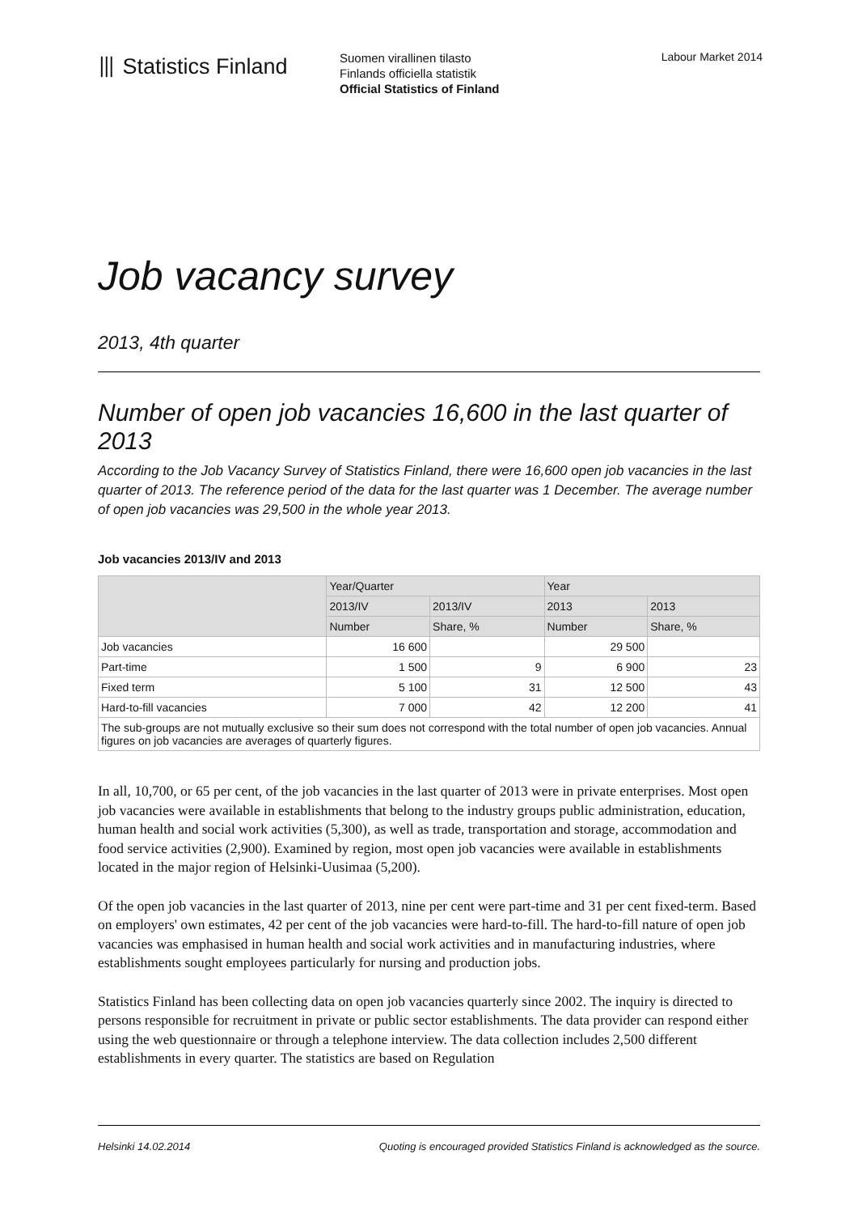⦀ Statistics Finland
Suomen virallinen tilasto
Finlands officiella statistik
Official Statistics of Finland
Labour Market 2014
Job vacancy survey
2013, 4th quarter
Number of open job vacancies 16,600 in the last quarter of 2013
According to the Job Vacancy Survey of Statistics Finland, there were 16,600 open job vacancies in the last quarter of 2013. The reference period of the data for the last quarter was 1 December. The average number of open job vacancies was 29,500 in the whole year 2013.
Job vacancies 2013/IV and 2013
| | Year/Quarter | | Year | |
| --- | --- | --- | --- | --- |
| | 2013/IV | 2013/IV | 2013 | 2013 |
| | Number | Share, % | Number | Share, % |
| Job vacancies | 16 600 | | 29 500 | |
| Part-time | 1 500 | 9 | 6 900 | 23 |
| Fixed term | 5 100 | 31 | 12 500 | 43 |
| Hard-to-fill vacancies | 7 000 | 42 | 12 200 | 41 |
| The sub-groups are not mutually exclusive so their sum does not correspond with the total number of open job vacancies. Annual figures on job vacancies are averages of quarterly figures. | | | | |
In all, 10,700, or 65 per cent, of the job vacancies in the last quarter of 2013 were in private enterprises. Most open job vacancies were available in establishments that belong to the industry groups public administration, education, human health and social work activities (5,300), as well as trade, transportation and storage, accommodation and food service activities (2,900). Examined by region, most open job vacancies were available in establishments located in the major region of Helsinki-Uusimaa (5,200).
Of the open job vacancies in the last quarter of 2013, nine per cent were part-time and 31 per cent fixed-term. Based on employers' own estimates, 42 per cent of the job vacancies were hard-to-fill. The hard-to-fill nature of open job vacancies was emphasised in human health and social work activities and in manufacturing industries, where establishments sought employees particularly for nursing and production jobs.
Statistics Finland has been collecting data on open job vacancies quarterly since 2002. The inquiry is directed to persons responsible for recruitment in private or public sector establishments. The data provider can respond either using the web questionnaire or through a telephone interview. The data collection includes 2,500 different establishments in every quarter. The statistics are based on Regulation
Helsinki 14.02.2014 Quoting is encouraged provided Statistics Finland is acknowledged as the source.